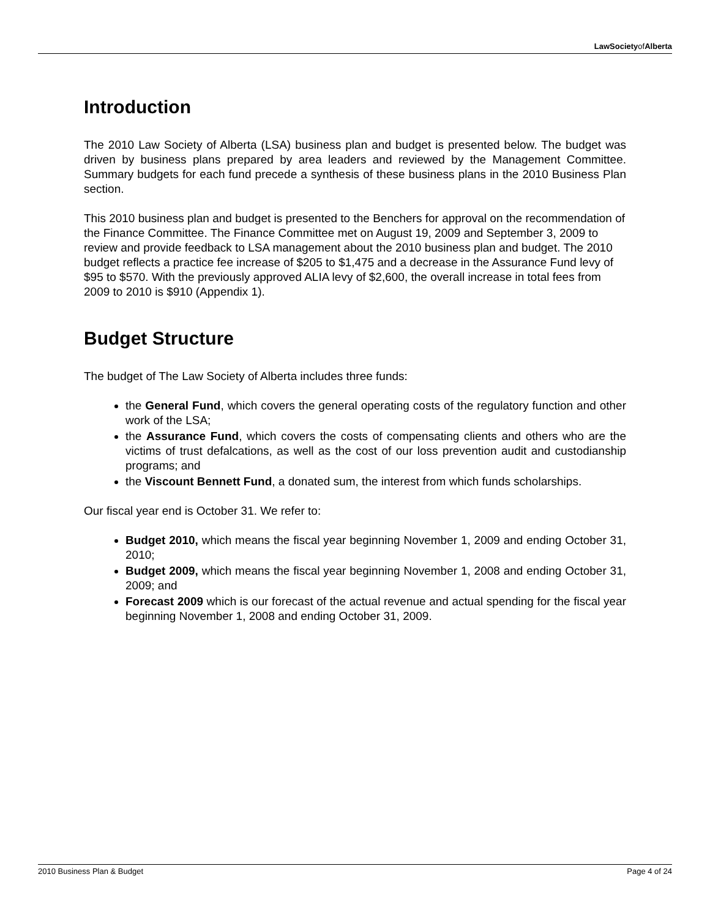LawSocietyofAlberta
Introduction
The 2010 Law Society of Alberta (LSA) business plan and budget is presented below. The budget was driven by business plans prepared by area leaders and reviewed by the Management Committee. Summary budgets for each fund precede a synthesis of these business plans in the 2010 Business Plan section.
This 2010 business plan and budget is presented to the Benchers for approval on the recommendation of the Finance Committee. The Finance Committee met on August 19, 2009 and September 3, 2009 to review and provide feedback to LSA management about the 2010 business plan and budget. The 2010 budget reflects a practice fee increase of $205 to $1,475 and a decrease in the Assurance Fund levy of $95 to $570. With the previously approved ALIA levy of $2,600, the overall increase in total fees from 2009 to 2010 is $910 (Appendix 1).
Budget Structure
The budget of The Law Society of Alberta includes three funds:
the General Fund, which covers the general operating costs of the regulatory function and other work of the LSA;
the Assurance Fund, which covers the costs of compensating clients and others who are the victims of trust defalcations, as well as the cost of our loss prevention audit and custodianship programs; and
the Viscount Bennett Fund, a donated sum, the interest from which funds scholarships.
Our fiscal year end is October 31. We refer to:
Budget 2010, which means the fiscal year beginning November 1, 2009 and ending October 31, 2010;
Budget 2009, which means the fiscal year beginning November 1, 2008 and ending October 31, 2009; and
Forecast 2009 which is our forecast of the actual revenue and actual spending for the fiscal year beginning November 1, 2008 and ending October 31, 2009.
2010 Business Plan & Budget Page 4 of 24